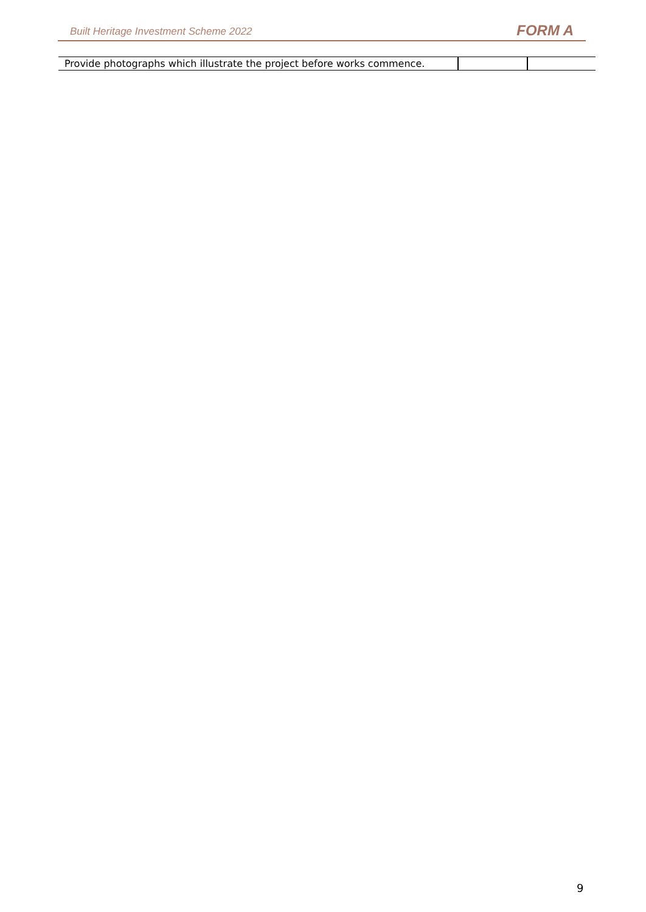Built Heritage Investment Scheme 2022 FORM A
| Provide photographs which illustrate the project before works commence. | | |
9